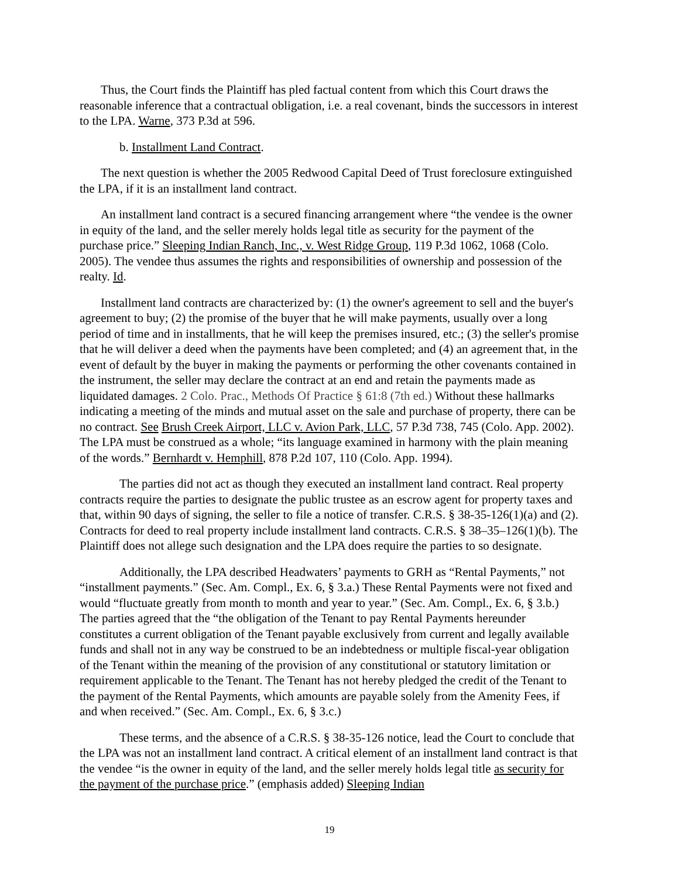Thus, the Court finds the Plaintiff has pled factual content from which this Court draws the reasonable inference that a contractual obligation, i.e. a real covenant, binds the successors in interest to the LPA. Warne, 373 P.3d at 596.
b. Installment Land Contract.
The next question is whether the 2005 Redwood Capital Deed of Trust foreclosure extinguished the LPA, if it is an installment land contract.
An installment land contract is a secured financing arrangement where “the vendee is the owner in equity of the land, and the seller merely holds legal title as security for the payment of the purchase price.” Sleeping Indian Ranch, Inc., v. West Ridge Group, 119 P.3d 1062, 1068 (Colo. 2005). The vendee thus assumes the rights and responsibilities of ownership and possession of the realty. Id.
Installment land contracts are characterized by: (1) the owner's agreement to sell and the buyer's agreement to buy; (2) the promise of the buyer that he will make payments, usually over a long period of time and in installments, that he will keep the premises insured, etc.; (3) the seller's promise that he will deliver a deed when the payments have been completed; and (4) an agreement that, in the event of default by the buyer in making the payments or performing the other covenants contained in the instrument, the seller may declare the contract at an end and retain the payments made as liquidated damages. 2 Colo. Prac., Methods Of Practice § 61:8 (7th ed.) Without these hallmarks indicating a meeting of the minds and mutual asset on the sale and purchase of property, there can be no contract. See Brush Creek Airport, LLC v. Avion Park, LLC, 57 P.3d 738, 745 (Colo. App. 2002). The LPA must be construed as a whole; “its language examined in harmony with the plain meaning of the words.” Bernhardt v. Hemphill, 878 P.2d 107, 110 (Colo. App. 1994).
The parties did not act as though they executed an installment land contract. Real property contracts require the parties to designate the public trustee as an escrow agent for property taxes and that, within 90 days of signing, the seller to file a notice of transfer. C.R.S. § 38-35-126(1)(a) and (2). Contracts for deed to real property include installment land contracts. C.R.S. § 38–35–126(1)(b). The Plaintiff does not allege such designation and the LPA does require the parties to so designate.
Additionally, the LPA described Headwaters’ payments to GRH as “Rental Payments,” not “installment payments.” (Sec. Am. Compl., Ex. 6, § 3.a.) These Rental Payments were not fixed and would “fluctuate greatly from month to month and year to year.” (Sec. Am. Compl., Ex. 6, § 3.b.) The parties agreed that the “the obligation of the Tenant to pay Rental Payments hereunder constitutes a current obligation of the Tenant payable exclusively from current and legally available funds and shall not in any way be construed to be an indebtedness or multiple fiscal-year obligation of the Tenant within the meaning of the provision of any constitutional or statutory limitation or requirement applicable to the Tenant. The Tenant has not hereby pledged the credit of the Tenant to the payment of the Rental Payments, which amounts are payable solely from the Amenity Fees, if and when received.” (Sec. Am. Compl., Ex. 6, § 3.c.)
These terms, and the absence of a C.R.S. § 38-35-126 notice, lead the Court to conclude that the LPA was not an installment land contract. A critical element of an installment land contract is that the vendee “is the owner in equity of the land, and the seller merely holds legal title as security for the payment of the purchase price.” (emphasis added) Sleeping Indian
19